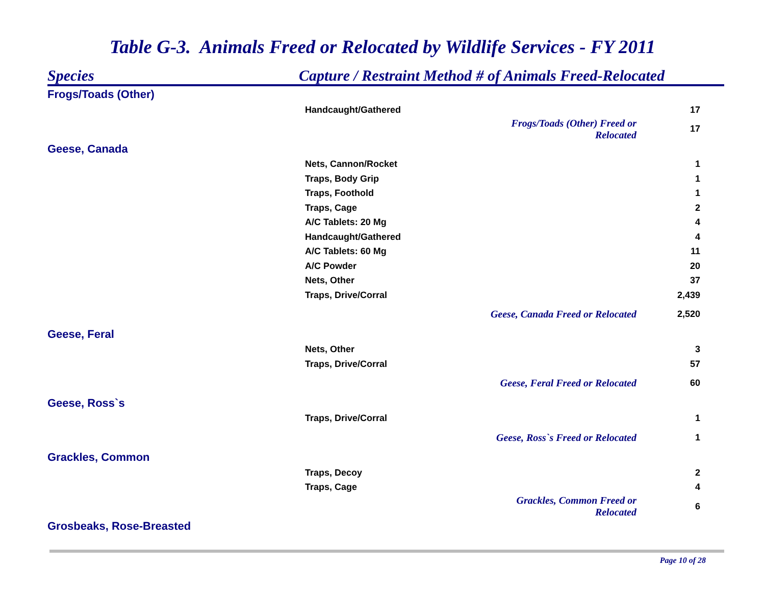Table G-3. Animals Freed or Relocated by Wildlife Services - FY 2011
Species Capture / Restraint Method # of Animals Freed-Relocated
| Frogs/Toads (Other) | | | |
| | Handcaught/Gathered | | 17 |
| | | Frogs/Toads (Other) Freed or Relocated | 17 |
| Geese, Canada | | | |
| | Nets, Cannon/Rocket | | 1 |
| | Traps, Body Grip | | 1 |
| | Traps, Foothold | | 1 |
| | Traps, Cage | | 2 |
| | A/C Tablets: 20 Mg | | 4 |
| | Handcaught/Gathered | | 4 |
| | A/C Tablets: 60 Mg | | 11 |
| | A/C Powder | | 20 |
| | Nets, Other | | 37 |
| | Traps, Drive/Corral | | 2,439 |
| | | Geese, Canada Freed or Relocated | 2,520 |
| Geese, Feral | | | |
| | Nets, Other | | 3 |
| | Traps, Drive/Corral | | 57 |
| | | Geese, Feral Freed or Relocated | 60 |
| Geese, Ross`s | | | |
| | Traps, Drive/Corral | | 1 |
| | | Geese, Ross`s Freed or Relocated | 1 |
| Grackles, Common | | | |
| | Traps, Decoy | | 2 |
| | Traps, Cage | | 4 |
| | | Grackles, Common Freed or Relocated | 6 |
| Grosbeaks, Rose-Breasted | | | |
Page 10 of 28